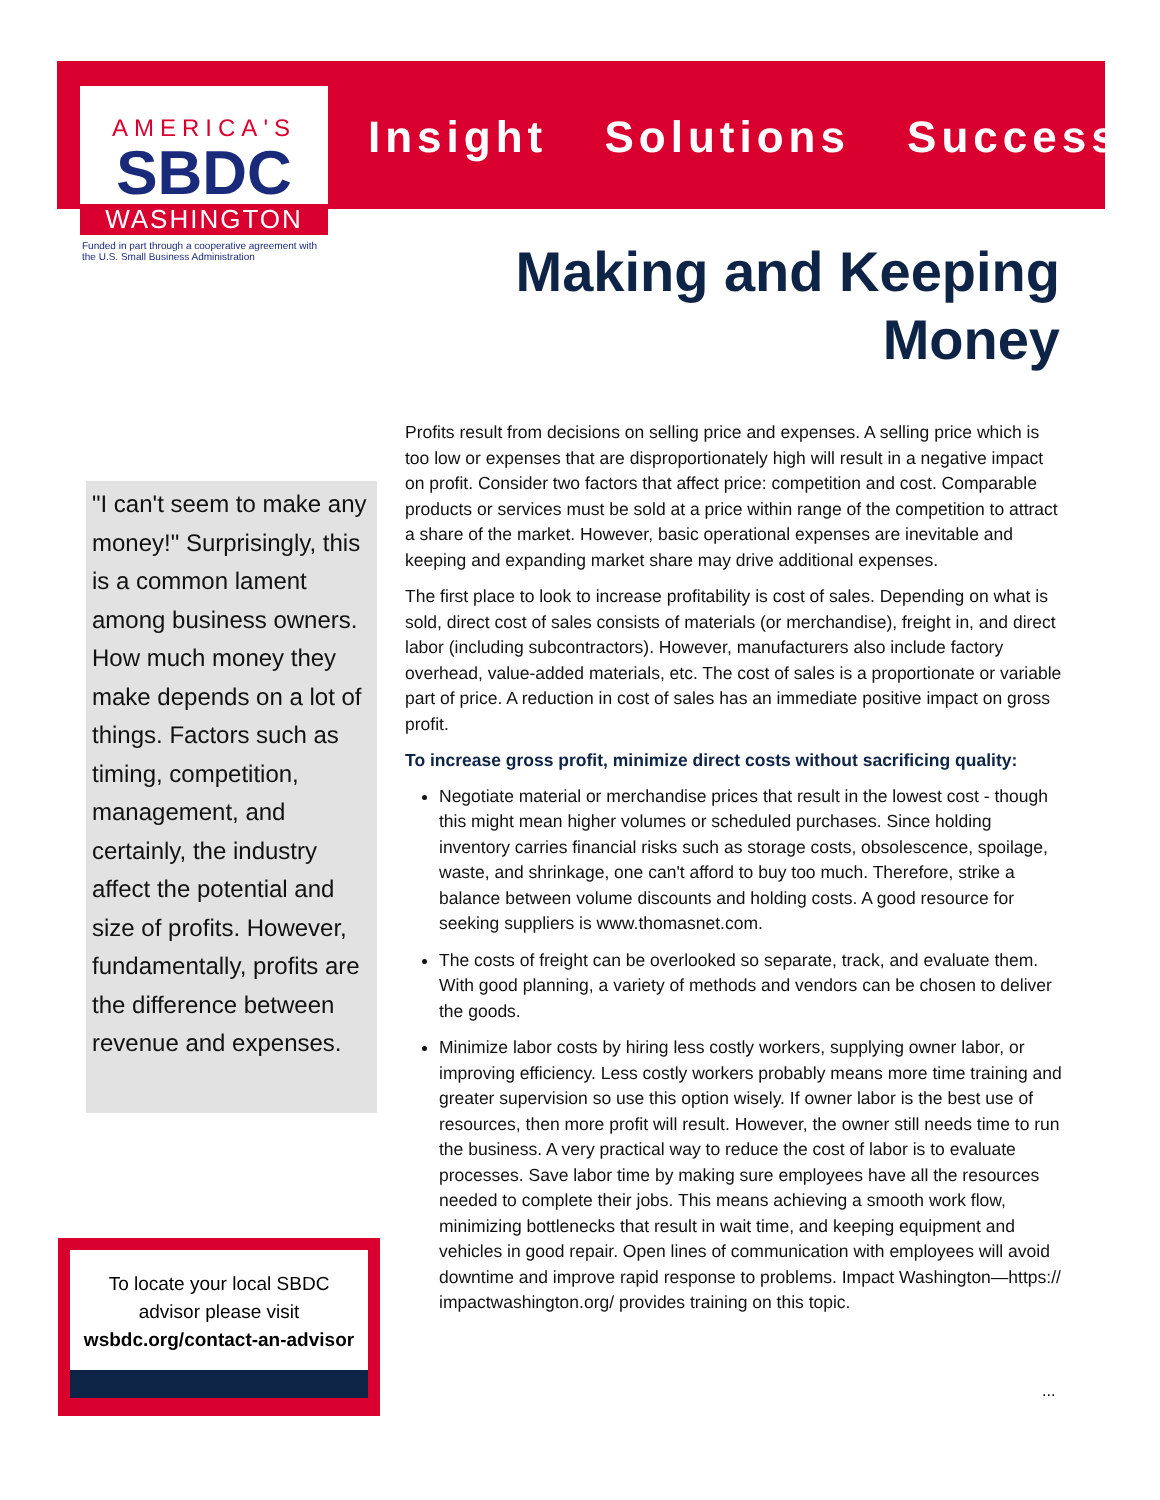AMERICA'S
SBDC
WASHINGTON
Funded in part through a cooperative agreement with the U.S. Small Business Administration
Insight Solutions Success
Making and Keeping
Money
"I can't seem to make any money!" Surprisingly, this is a common lament among business owners. How much money they make depends on a lot of things. Factors such as timing, competition, management, and certainly, the industry affect the potential and size of profits. However, fundamentally, profits are the difference between revenue and expenses.
To locate your local SBDC
advisor please visit
wsbdc.org/contact-an-advisor
Profits result from decisions on selling price and expenses. A selling price which is too low or expenses that are disproportionately high will result in a negative impact on profit. Consider two factors that affect price: competition and cost. Comparable products or services must be sold at a price within range of the competition to attract a share of the market. However, basic operational expenses are inevitable and keeping and expanding market share may drive additional expenses.
The first place to look to increase profitability is cost of sales. Depending on what is sold, direct cost of sales consists of materials (or merchandise), freight in, and direct labor (including subcontractors). However, manufacturers also include factory overhead, value-added materials, etc. The cost of sales is a proportionate or variable part of price. A reduction in cost of sales has an immediate positive impact on gross profit.
To increase gross profit, minimize direct costs without sacrificing quality:
Negotiate material or merchandise prices that result in the lowest cost - though this might mean higher volumes or scheduled purchases. Since holding inventory carries financial risks such as storage costs, obsolescence, spoilage, waste, and shrinkage, one can't afford to buy too much. Therefore, strike a balance between volume discounts and holding costs. A good resource for seeking suppliers is www.thomasnet.com.
The costs of freight can be overlooked so separate, track, and evaluate them. With good planning, a variety of methods and vendors can be chosen to deliver the goods.
Minimize labor costs by hiring less costly workers, supplying owner labor, or improving efficiency. Less costly workers probably means more time training and greater supervision so use this option wisely. If owner labor is the best use of resources, then more profit will result. However, the owner still needs time to run the business. A very practical way to reduce the cost of labor is to evaluate processes. Save labor time by making sure employees have all the resources needed to complete their jobs. This means achieving a smooth work flow, minimizing bottlenecks that result in wait time, and keeping equipment and vehicles in good repair. Open lines of communication with employees will avoid downtime and improve rapid response to problems. Impact Washington—https:// impactwashington.org/ provides training on this topic.
...